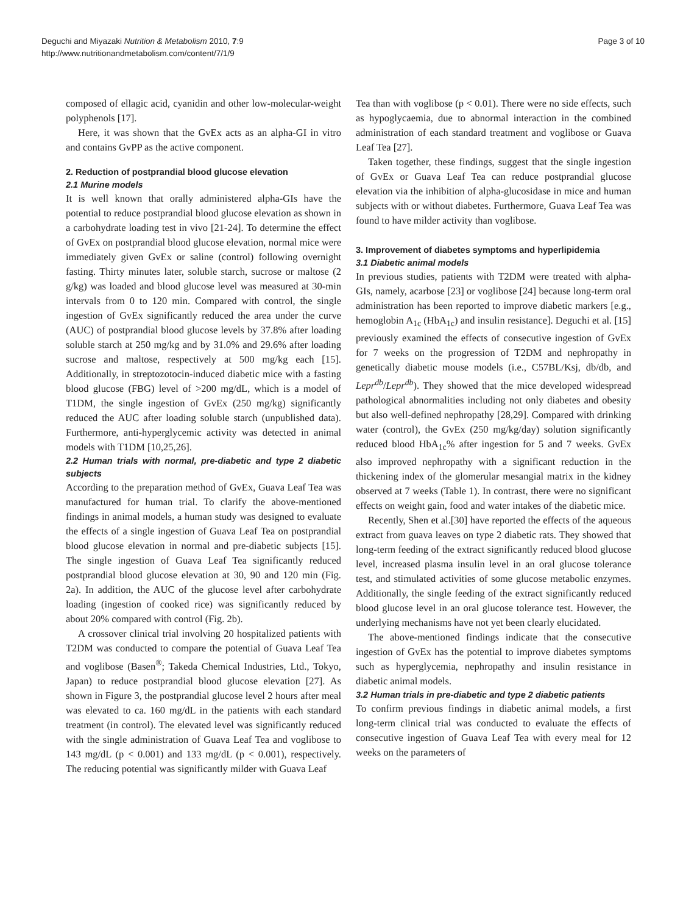Deguchi and Miyazaki Nutrition & Metabolism 2010, 7:9
http://www.nutritionandmetabolism.com/content/7/1/9
Page 3 of 10
composed of ellagic acid, cyanidin and other low-molecular-weight polyphenols [17].
Here, it was shown that the GvEx acts as an alpha-GI in vitro and contains GvPP as the active component.
2. Reduction of postprandial blood glucose elevation
2.1 Murine models
It is well known that orally administered alpha-GIs have the potential to reduce postprandial blood glucose elevation as shown in a carbohydrate loading test in vivo [21-24]. To determine the effect of GvEx on postprandial blood glucose elevation, normal mice were immediately given GvEx or saline (control) following overnight fasting. Thirty minutes later, soluble starch, sucrose or maltose (2 g/kg) was loaded and blood glucose level was measured at 30-min intervals from 0 to 120 min. Compared with control, the single ingestion of GvEx significantly reduced the area under the curve (AUC) of postprandial blood glucose levels by 37.8% after loading soluble starch at 250 mg/kg and by 31.0% and 29.6% after loading sucrose and maltose, respectively at 500 mg/kg each [15]. Additionally, in streptozotocin-induced diabetic mice with a fasting blood glucose (FBG) level of >200 mg/dL, which is a model of T1DM, the single ingestion of GvEx (250 mg/kg) significantly reduced the AUC after loading soluble starch (unpublished data). Furthermore, anti-hyperglycemic activity was detected in animal models with T1DM [10,25,26].
2.2 Human trials with normal, pre-diabetic and type 2 diabetic subjects
According to the preparation method of GvEx, Guava Leaf Tea was manufactured for human trial. To clarify the above-mentioned findings in animal models, a human study was designed to evaluate the effects of a single ingestion of Guava Leaf Tea on postprandial blood glucose elevation in normal and pre-diabetic subjects [15]. The single ingestion of Guava Leaf Tea significantly reduced postprandial blood glucose elevation at 30, 90 and 120 min (Fig. 2a). In addition, the AUC of the glucose level after carbohydrate loading (ingestion of cooked rice) was significantly reduced by about 20% compared with control (Fig. 2b).
A crossover clinical trial involving 20 hospitalized patients with T2DM was conducted to compare the potential of Guava Leaf Tea and voglibose (Basen<sup>®</sup>; Takeda Chemical Industries, Ltd., Tokyo, Japan) to reduce postprandial blood glucose elevation [27]. As shown in Figure 3, the postprandial glucose level 2 hours after meal was elevated to ca. 160 mg/dL in the patients with each standard treatment (in control). The elevated level was significantly reduced with the single administration of Guava Leaf Tea and voglibose to 143 mg/dL (p < 0.001) and 133 mg/dL (p < 0.001), respectively. The reducing potential was significantly milder with Guava Leaf
Tea than with voglibose (p < 0.01). There were no side effects, such as hypoglycaemia, due to abnormal interaction in the combined administration of each standard treatment and voglibose or Guava Leaf Tea [27].
Taken together, these findings, suggest that the single ingestion of GvEx or Guava Leaf Tea can reduce postprandial glucose elevation via the inhibition of alpha-glucosidase in mice and human subjects with or without diabetes. Furthermore, Guava Leaf Tea was found to have milder activity than voglibose.
3. Improvement of diabetes symptoms and hyperlipidemia
3.1 Diabetic animal models
In previous studies, patients with T2DM were treated with alpha-GIs, namely, acarbose [23] or voglibose [24] because long-term oral administration has been reported to improve diabetic markers [e.g., hemoglobin A<sub>1c</sub> (HbA<sub>1c</sub>) and insulin resistance]. Deguchi et al. [15] previously examined the effects of consecutive ingestion of GvEx for 7 weeks on the progression of T2DM and nephropathy in genetically diabetic mouse models (i.e., C57BL/Ksj, db/db, and Lepr<sup>db</sup>/Lepr<sup>db</sup>). They showed that the mice developed widespread pathological abnormalities including not only diabetes and obesity but also well-defined nephropathy [28,29]. Compared with drinking water (control), the GvEx (250 mg/kg/day) solution significantly reduced blood HbA<sub>1c</sub>% after ingestion for 5 and 7 weeks. GvEx also improved nephropathy with a significant reduction in the thickening index of the glomerular mesangial matrix in the kidney observed at 7 weeks (Table 1). In contrast, there were no significant effects on weight gain, food and water intakes of the diabetic mice.
Recently, Shen et al.[30] have reported the effects of the aqueous extract from guava leaves on type 2 diabetic rats. They showed that long-term feeding of the extract significantly reduced blood glucose level, increased plasma insulin level in an oral glucose tolerance test, and stimulated activities of some glucose metabolic enzymes. Additionally, the single feeding of the extract significantly reduced blood glucose level in an oral glucose tolerance test. However, the underlying mechanisms have not yet been clearly elucidated.
The above-mentioned findings indicate that the consecutive ingestion of GvEx has the potential to improve diabetes symptoms such as hyperglycemia, nephropathy and insulin resistance in diabetic animal models.
3.2 Human trials in pre-diabetic and type 2 diabetic patients
To confirm previous findings in diabetic animal models, a first long-term clinical trial was conducted to evaluate the effects of consecutive ingestion of Guava Leaf Tea with every meal for 12 weeks on the parameters of